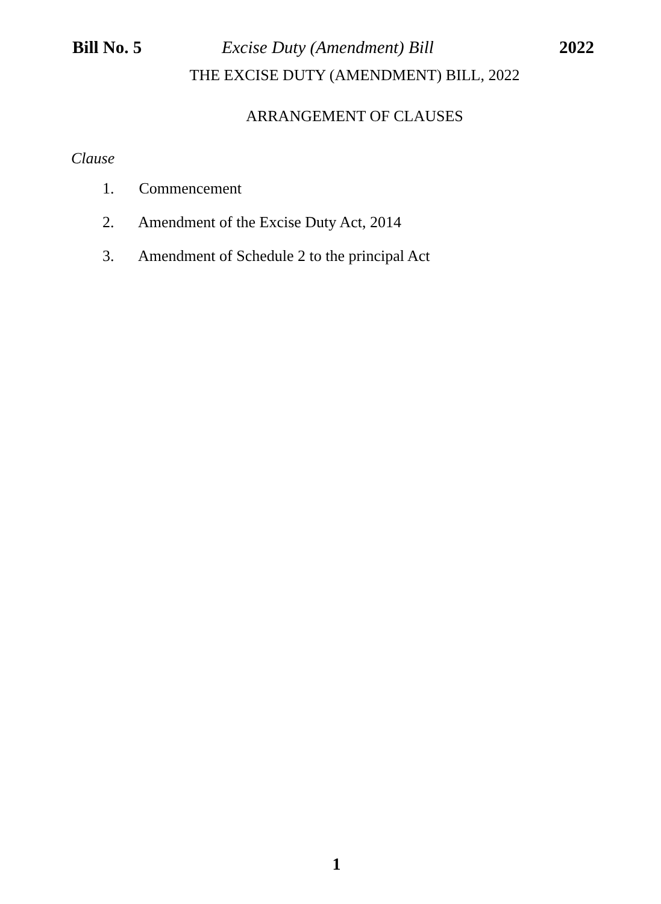Bill No. 5 Excise Duty (Amendment) Bill 2022
THE EXCISE DUTY (AMENDMENT) BILL, 2022
ARRANGEMENT OF CLAUSES
Clause
1. Commencement
2. Amendment of the Excise Duty Act, 2014
3. Amendment of Schedule 2 to the principal Act
1